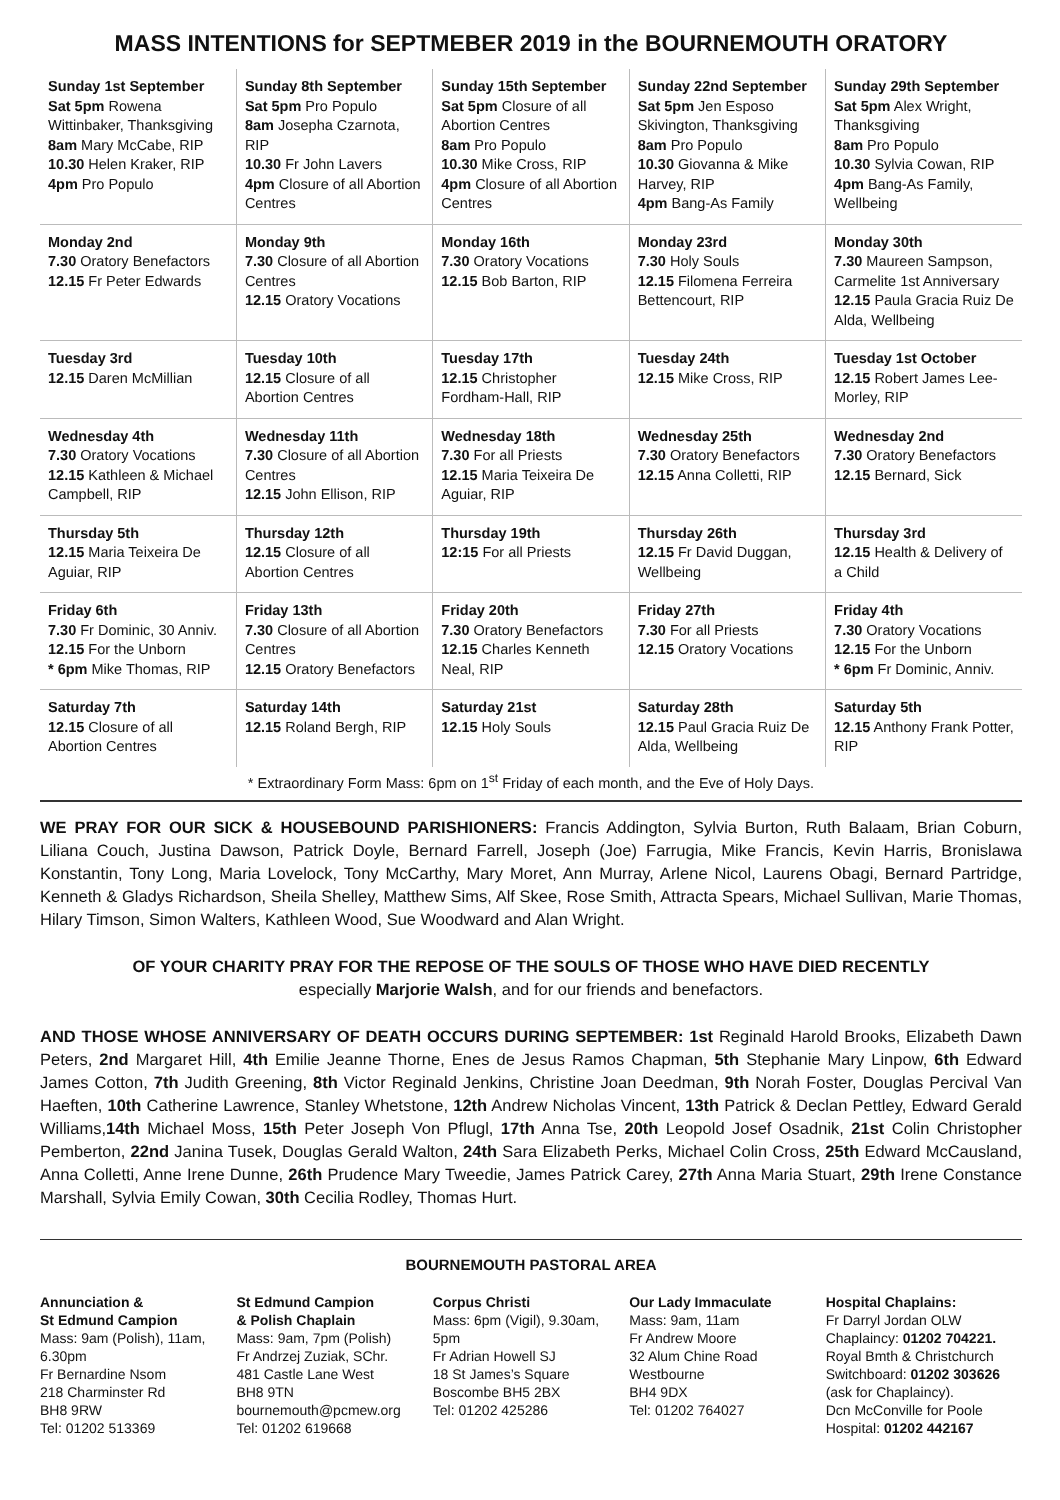MASS INTENTIONS for SEPTMEBER 2019 in the BOURNEMOUTH ORATORY
| Sunday 1st September Sat 5pm Rowena Wittinbaker, Thanksgiving 8am Mary McCabe, RIP 10.30 Helen Kraker, RIP 4pm Pro Populo | Sunday 8th September Sat 5pm Pro Populo 8am Josepha Czarnota, RIP 10.30 Fr John Lavers 4pm Closure of all Abortion Centres | Sunday 15th September Sat 5pm Closure of all Abortion Centres 8am Pro Populo 10.30 Mike Cross, RIP 4pm Closure of all Abortion Centres | Sunday 22nd September Sat 5pm Jen Esposo Skivington, Thanksgiving 8am Pro Populo 10.30 Giovanna & Mike Harvey, RIP 4pm Bang-As Family | Sunday 29th September Sat 5pm Alex Wright, Thanksgiving 8am Pro Populo 10.30 Sylvia Cowan, RIP 4pm Bang-As Family, Wellbeing |
| Monday 2nd 7.30 Oratory Benefactors 12.15 Fr Peter Edwards | Monday 9th 7.30 Closure of all Abortion Centres 12.15 Oratory Vocations | Monday 16th 7.30 Oratory Vocations 12.15 Bob Barton, RIP | Monday 23rd 7.30 Holy Souls 12.15 Filomena Ferreira Bettencourt, RIP | Monday 30th 7.30 Maureen Sampson, Carmelite 1st Anniversary 12.15 Paula Gracia Ruiz De Alda, Wellbeing |
| Tuesday 3rd 12.15 Daren McMillian | Tuesday 10th 12.15 Closure of all Abortion Centres | Tuesday 17th 12.15 Christopher Fordham-Hall, RIP | Tuesday 24th 12.15 Mike Cross, RIP | Tuesday 1st October 12.15 Robert James Lee-Morley, RIP |
| Wednesday 4th 7.30 Oratory Vocations 12.15 Kathleen & Michael Campbell, RIP | Wednesday 11th 7.30 Closure of all Abortion Centres 12.15 John Ellison, RIP | Wednesday 18th 7.30 For all Priests 12.15 Maria Teixeira De Aguiar, RIP | Wednesday 25th 7.30 Oratory Benefactors 12.15 Anna Colletti, RIP | Wednesday 2nd 7.30 Oratory Benefactors 12.15 Bernard, Sick |
| Thursday 5th 12.15 Maria Teixeira De Aguiar, RIP | Thursday 12th 12.15 Closure of all Abortion Centres | Thursday 19th 12:15 For all Priests | Thursday 26th 12.15 Fr David Duggan, Wellbeing | Thursday 3rd 12.15 Health & Delivery of a Child |
| Friday 6th 7.30 Fr Dominic, 30 Anniv. 12.15 For the Unborn * 6pm Mike Thomas, RIP | Friday 13th 7.30 Closure of all Abortion Centres 12.15 Oratory Benefactors | Friday 20th 7.30 Oratory Benefactors 12.15 Charles Kenneth Neal, RIP | Friday 27th 7.30 For all Priests 12.15 Oratory Vocations | Friday 4th 7.30 Oratory Vocations 12.15 For the Unborn * 6pm Fr Dominic, Anniv. |
| Saturday 7th 12.15 Closure of all Abortion Centres | Saturday 14th 12.15 Roland Bergh, RIP | Saturday 21st 12.15 Holy Souls | Saturday 28th 12.15 Paul Gracia Ruiz De Alda, Wellbeing | Saturday 5th 12.15 Anthony Frank Potter, RIP |
* Extraordinary Form Mass: 6pm on 1<sup>st</sup> Friday of each month, and the Eve of Holy Days.
WE PRAY FOR OUR SICK & HOUSEBOUND PARISHIONERS: Francis Addington, Sylvia Burton, Ruth Balaam, Brian Coburn, Liliana Couch, Justina Dawson, Patrick Doyle, Bernard Farrell, Joseph (Joe) Farrugia, Mike Francis, Kevin Harris, Bronislawa Konstantin, Tony Long, Maria Lovelock, Tony McCarthy, Mary Moret, Ann Murray, Arlene Nicol, Laurens Obagi, Bernard Partridge, Kenneth & Gladys Richardson, Sheila Shelley, Matthew Sims, Alf Skee, Rose Smith, Attracta Spears, Michael Sullivan, Marie Thomas, Hilary Timson, Simon Walters, Kathleen Wood, Sue Woodward and Alan Wright.
OF YOUR CHARITY PRAY FOR THE REPOSE OF THE SOULS OF THOSE WHO HAVE DIED RECENTLY
especially Marjorie Walsh, and for our friends and benefactors.
AND THOSE WHOSE ANNIVERSARY OF DEATH OCCURS DURING SEPTEMBER: 1st Reginald Harold Brooks, Elizabeth Dawn Peters, 2nd Margaret Hill, 4th Emilie Jeanne Thorne, Enes de Jesus Ramos Chapman, 5th Stephanie Mary Linpow, 6th Edward James Cotton, 7th Judith Greening, 8th Victor Reginald Jenkins, Christine Joan Deedman, 9th Norah Foster, Douglas Percival Van Haeften, 10th Catherine Lawrence, Stanley Whetstone, 12th Andrew Nicholas Vincent, 13th Patrick & Declan Pettley, Edward Gerald Williams,14th Michael Moss, 15th Peter Joseph Von Pflugl, 17th Anna Tse, 20th Leopold Josef Osadnik, 21st Colin Christopher Pemberton, 22nd Janina Tusek, Douglas Gerald Walton, 24th Sara Elizabeth Perks, Michael Colin Cross, 25th Edward McCausland, Anna Colletti, Anne Irene Dunne, 26th Prudence Mary Tweedie, James Patrick Carey, 27th Anna Maria Stuart, 29th Irene Constance Marshall, Sylvia Emily Cowan, 30th Cecilia Rodley, Thomas Hurt.
BOURNEMOUTH PASTORAL AREA
Annunciation &
St Edmund Campion
Mass: 9am (Polish), 11am, 6.30pm
Fr Bernardine Nsom
218 Charminster Rd
BH8 9RW
Tel: 01202 513369
St Edmund Campion
& Polish Chaplain
Mass: 9am, 7pm (Polish)
Fr Andrzej Zuziak, SChr.
481 Castle Lane West
BH8 9TN
bournemouth@pcmew.org Tel: 01202 619668
Corpus Christi
Mass: 6pm (Vigil), 9.30am, 5pm
Fr Adrian Howell SJ
18 St James’s Square
Boscombe BH5 2BX
Tel: 01202 425286
Our Lady Immaculate
Mass: 9am, 11am
Fr Andrew Moore
32 Alum Chine Road
Westbourne
BH4 9DX
Tel: 01202 764027
Hospital Chaplains:
Fr Darryl Jordan OLW Chaplaincy: 01202 704221.
Royal Bmth & Christchurch Switchboard: 01202 303626 (ask for Chaplaincy).
Dcn McConville for Poole Hospital: 01202 442167